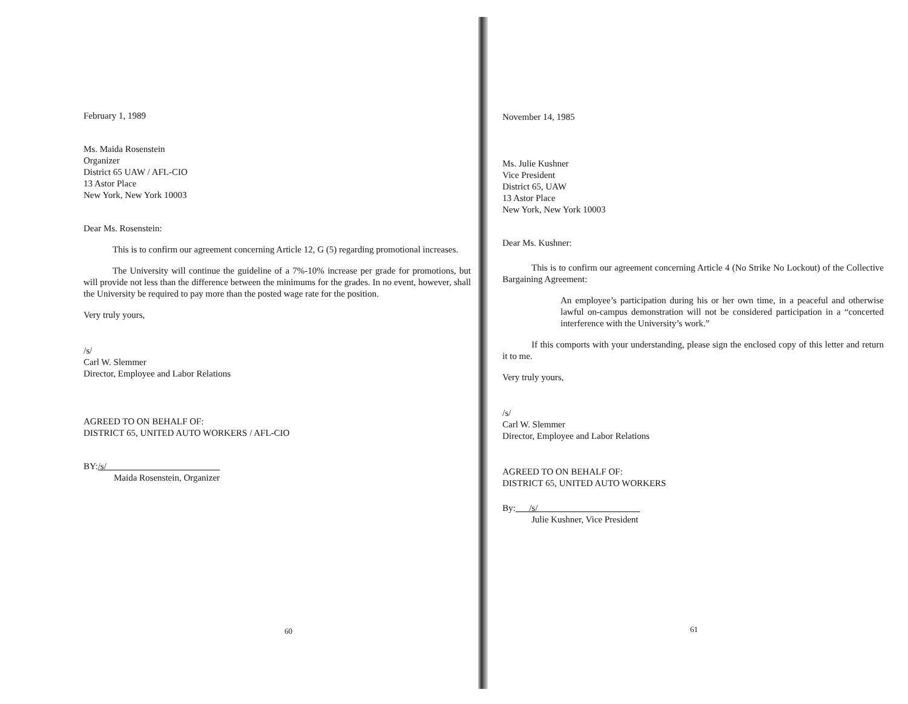February 1, 1989
Ms. Maida Rosenstein
Organizer
District 65 UAW / AFL-CIO
13 Astor Place
New York, New York 10003
Dear Ms. Rosenstein:
This is to confirm our agreement concerning Article 12, G (5) regarding promotional increases.
The University will continue the guideline of a 7%-10% increase per grade for promotions, but will provide not less than the difference between the minimums for the grades. In no event, however, shall the University be required to pay more than the posted wage rate for the position.
Very truly yours,
/s/
Carl W. Slemmer
Director, Employee and Labor Relations
AGREED TO ON BEHALF OF:
DISTRICT 65, UNITED AUTO WORKERS / AFL-CIO
BY:/s/
Maida Rosenstein, Organizer
60
November 14, 1985
Ms. Julie Kushner
Vice President
District 65, UAW
13 Astor Place
New York, New York 10003
Dear Ms. Kushner:
This is to confirm our agreement concerning Article 4 (No Strike No Lockout) of the Collective Bargaining Agreement:
An employee’s participation during his or her own time, in a peaceful and otherwise lawful on-campus demonstration will not be considered participation in a “concerted interference with the University’s work.”
If this comports with your understanding, please sign the enclosed copy of this letter and return it to me.
Very truly yours,
/s/
Carl W. Slemmer
Director, Employee and Labor Relations
AGREED TO ON BEHALF OF:
DISTRICT 65, UNITED AUTO WORKERS
By: /s/
Julie Kushner, Vice President
61